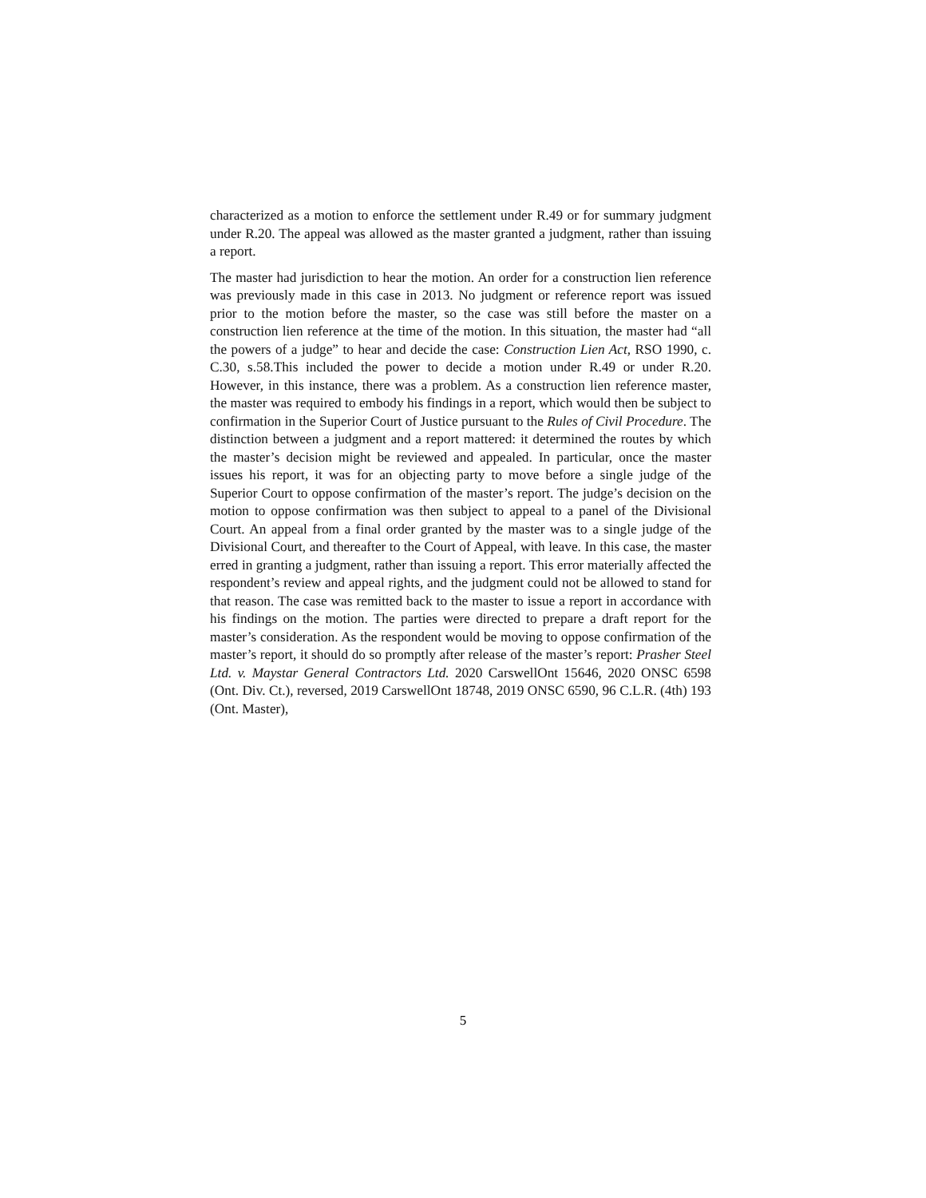characterized as a motion to enforce the settlement under R.49 or for summary judgment under R.20. The appeal was allowed as the master granted a judgment, rather than issuing a report.
The master had jurisdiction to hear the motion. An order for a construction lien reference was previously made in this case in 2013. No judgment or reference report was issued prior to the motion before the master, so the case was still before the master on a construction lien reference at the time of the motion. In this situation, the master had “all the powers of a judge” to hear and decide the case: Construction Lien Act, RSO 1990, c. C.30, s.58.This included the power to decide a motion under R.49 or under R.20. However, in this instance, there was a problem. As a construction lien reference master, the master was required to embody his findings in a report, which would then be subject to confirmation in the Superior Court of Justice pursuant to the Rules of Civil Procedure. The distinction between a judgment and a report mattered: it determined the routes by which the master’s decision might be reviewed and appealed. In particular, once the master issues his report, it was for an objecting party to move before a single judge of the Superior Court to oppose confirmation of the master’s report. The judge’s decision on the motion to oppose confirmation was then subject to appeal to a panel of the Divisional Court. An appeal from a final order granted by the master was to a single judge of the Divisional Court, and thereafter to the Court of Appeal, with leave. In this case, the master erred in granting a judgment, rather than issuing a report. This error materially affected the respondent’s review and appeal rights, and the judgment could not be allowed to stand for that reason. The case was remitted back to the master to issue a report in accordance with his findings on the motion. The parties were directed to prepare a draft report for the master’s consideration. As the respondent would be moving to oppose confirmation of the master’s report, it should do so promptly after release of the master’s report: Prasher Steel Ltd. v. Maystar General Contractors Ltd. 2020 CarswellOnt 15646, 2020 ONSC 6598 (Ont. Div. Ct.), reversed, 2019 CarswellOnt 18748, 2019 ONSC 6590, 96 C.L.R. (4th) 193 (Ont. Master),
5